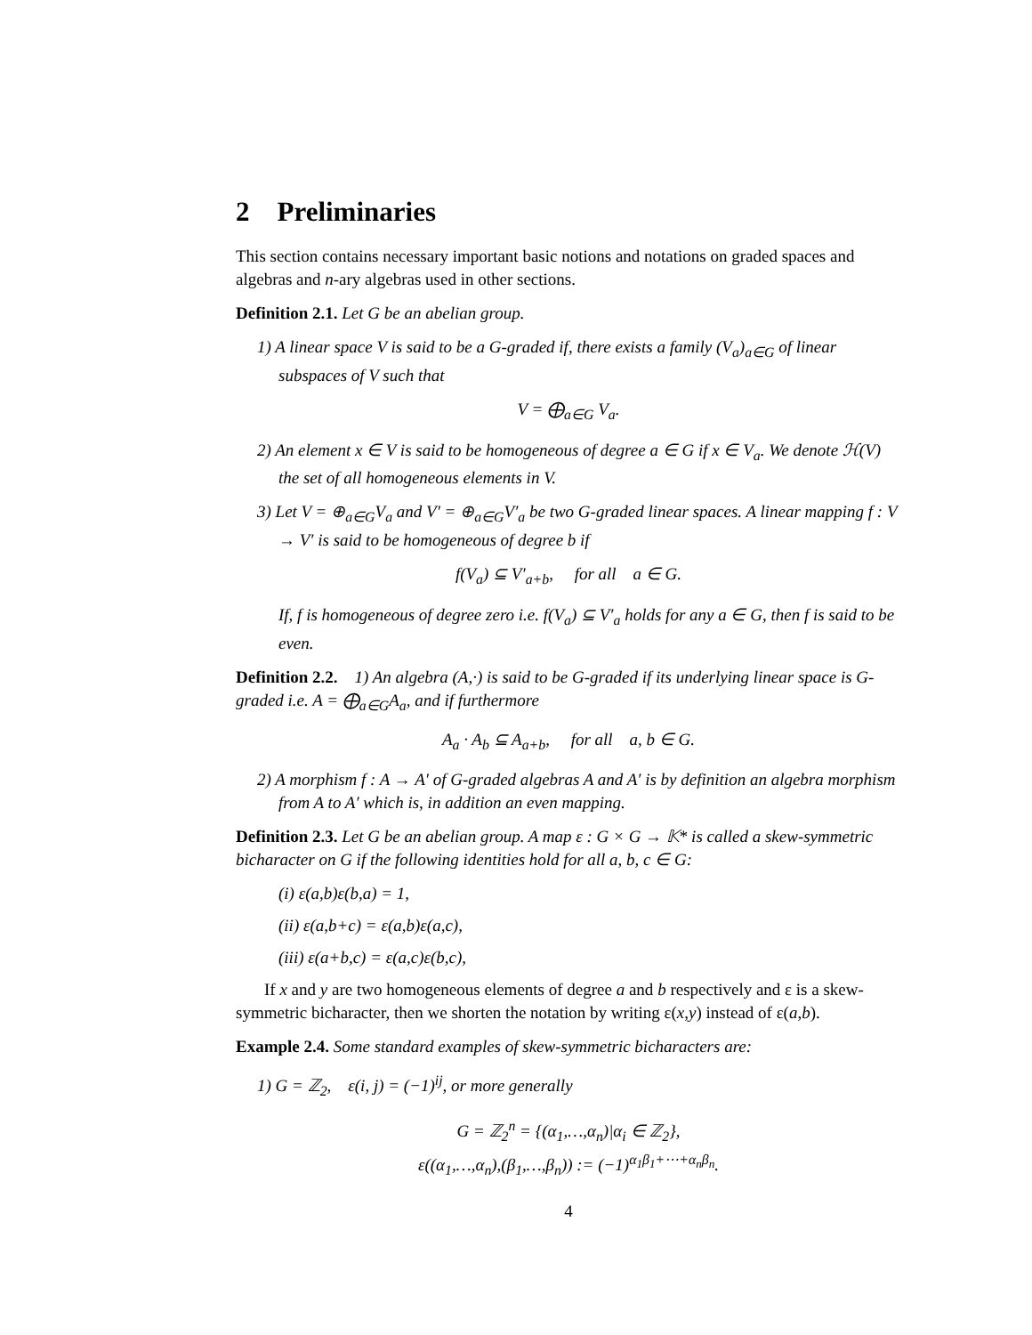2 Preliminaries
This section contains necessary important basic notions and notations on graded spaces and algebras and n-ary algebras used in other sections.
Definition 2.1. Let G be an abelian group.
1) A linear space V is said to be a G-graded if, there exists a family (V<sub>a</sub>)<sub>a∈G</sub> of linear subspaces of V such that
V = ⨁<sub>a∈G</sub> V<sub>a</sub>.
2) An element x ∈ V is said to be homogeneous of degree a ∈ G if x ∈ V<sub>a</sub>. We denote ℋ(V) the set of all homogeneous elements in V.
3) Let V = ⊕<sub>a∈G</sub>V<sub>a</sub> and V′ = ⊕<sub>a∈G</sub>V′<sub>a</sub> be two G-graded linear spaces. A linear mapping f : V → V′ is said to be homogeneous of degree b if
f(V<sub>a</sub>) ⊆ V′<sub>a+b</sub>, for all a ∈ G.
If, f is homogeneous of degree zero i.e. f(V<sub>a</sub>) ⊆ V′<sub>a</sub> holds for any a ∈ G, then f is said to be even.
Definition 2.2. 1) An algebra (A,·) is said to be G-graded if its underlying linear space is G-graded i.e. A = ⨁<sub>a∈G</sub>A<sub>a</sub>, and if furthermore
A<sub>a</sub> · A<sub>b</sub> ⊆ A<sub>a+b</sub>, for all a, b ∈ G.
2) A morphism f : A → A′ of G-graded algebras A and A′ is by definition an algebra morphism from A to A′ which is, in addition an even mapping.
Definition 2.3. Let G be an abelian group. A map ε : G × G → 𝕂* is called a skew-symmetric bicharacter on G if the following identities hold for all a, b, c ∈ G:
(i) ε(a,b)ε(b,a) = 1,
(ii) ε(a,b+c) = ε(a,b)ε(a,c),
(iii) ε(a+b,c) = ε(a,c)ε(b,c),
If x and y are two homogeneous elements of degree a and b respectively and ε is a skew-symmetric bicharacter, then we shorten the notation by writing ε(x,y) instead of ε(a,b).
Example 2.4. Some standard examples of skew-symmetric bicharacters are:
1) G = ℤ<sub>2</sub>, ε(i, j) = (−1)<sup>ij</sup>, or more generally
G = ℤ<sub>2</sub><sup>n</sup> = {(α<sub>1</sub>,…,α<sub>n</sub>)|α<sub>i</sub> ∈ ℤ<sub>2</sub>},
ε((α<sub>1</sub>,…,α<sub>n</sub>),(β<sub>1</sub>,…,β<sub>n</sub>)) := (−1)<sup>α<sub>1</sub>β<sub>1</sub>+⋯+α<sub>n</sub>β<sub>n</sub></sup>.
4